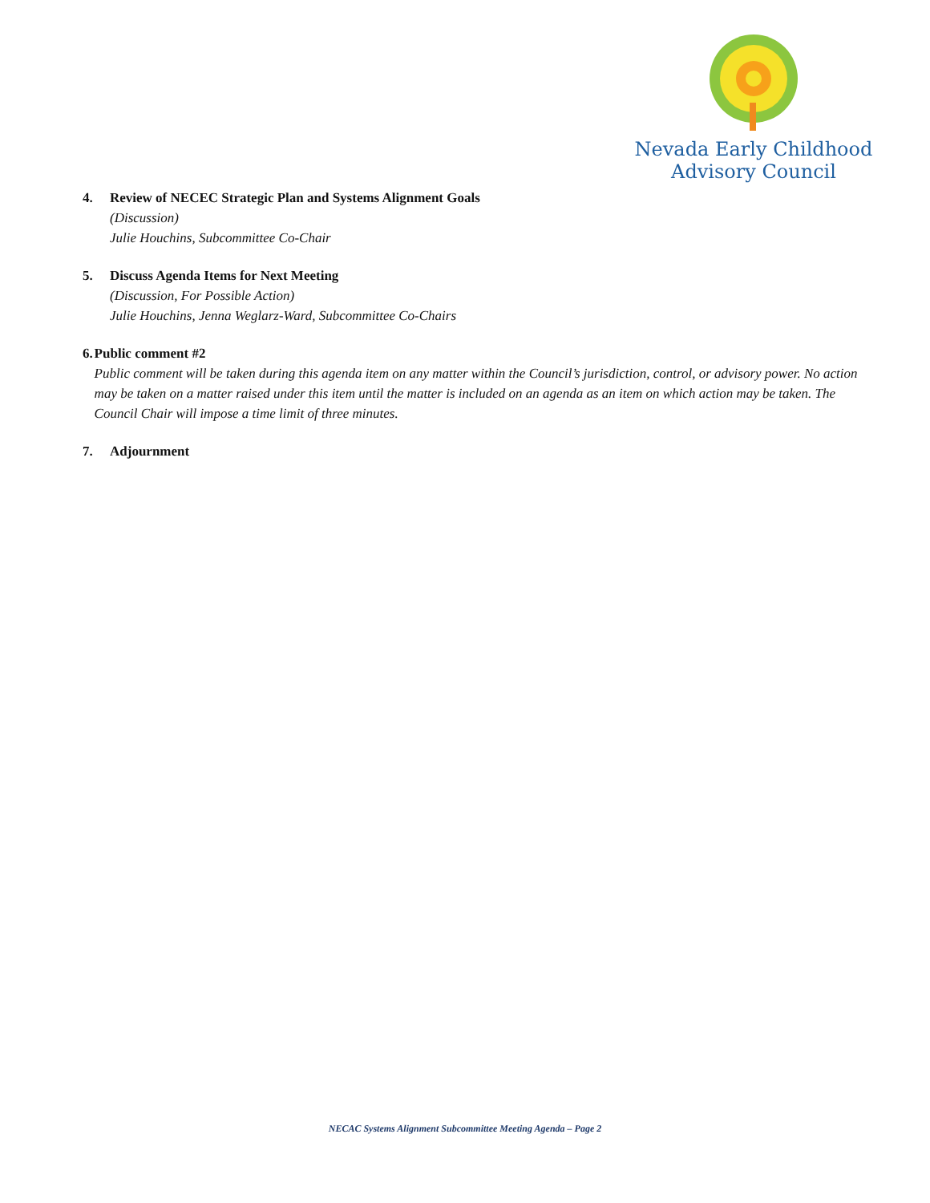Nevada Early Childhood
Advisory Council
4. Review of NECEC Strategic Plan and Systems Alignment Goals
(Discussion)
Julie Houchins, Subcommittee Co-Chair
5. Discuss Agenda Items for Next Meeting
(Discussion, For Possible Action)
Julie Houchins, Jenna Weglarz-Ward, Subcommittee Co-Chairs
6. Public comment #2
Public comment will be taken during this agenda item on any matter within the Council’s jurisdiction, control, or advisory power. No action may be taken on a matter raised under this item until the matter is included on an agenda as an item on which action may be taken. The Council Chair will impose a time limit of three minutes.
7. Adjournment
NECAC Systems Alignment Subcommittee Meeting Agenda – Page 2